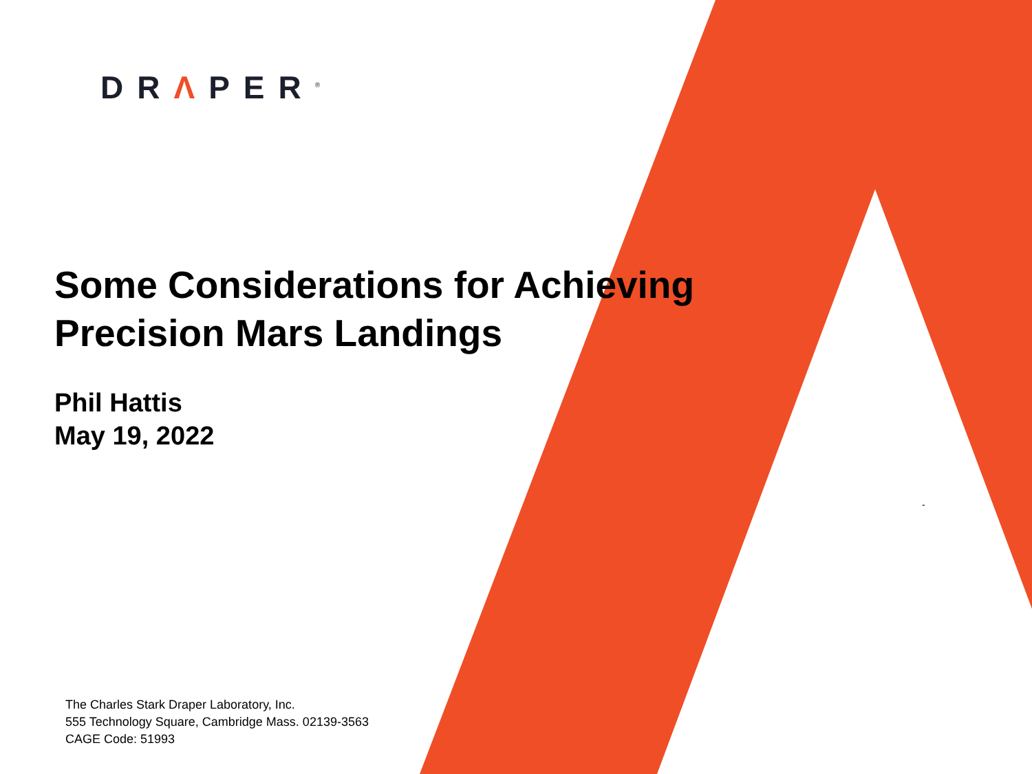DRΛPER<sup>®</sup>
Some Considerations for Achieving
Precision Mars Landings
Phil Hattis
May 19, 2022
The Charles Stark Draper Laboratory, Inc.
555 Technology Square, Cambridge Mass. 02139-3563
CAGE Code: 51993
-